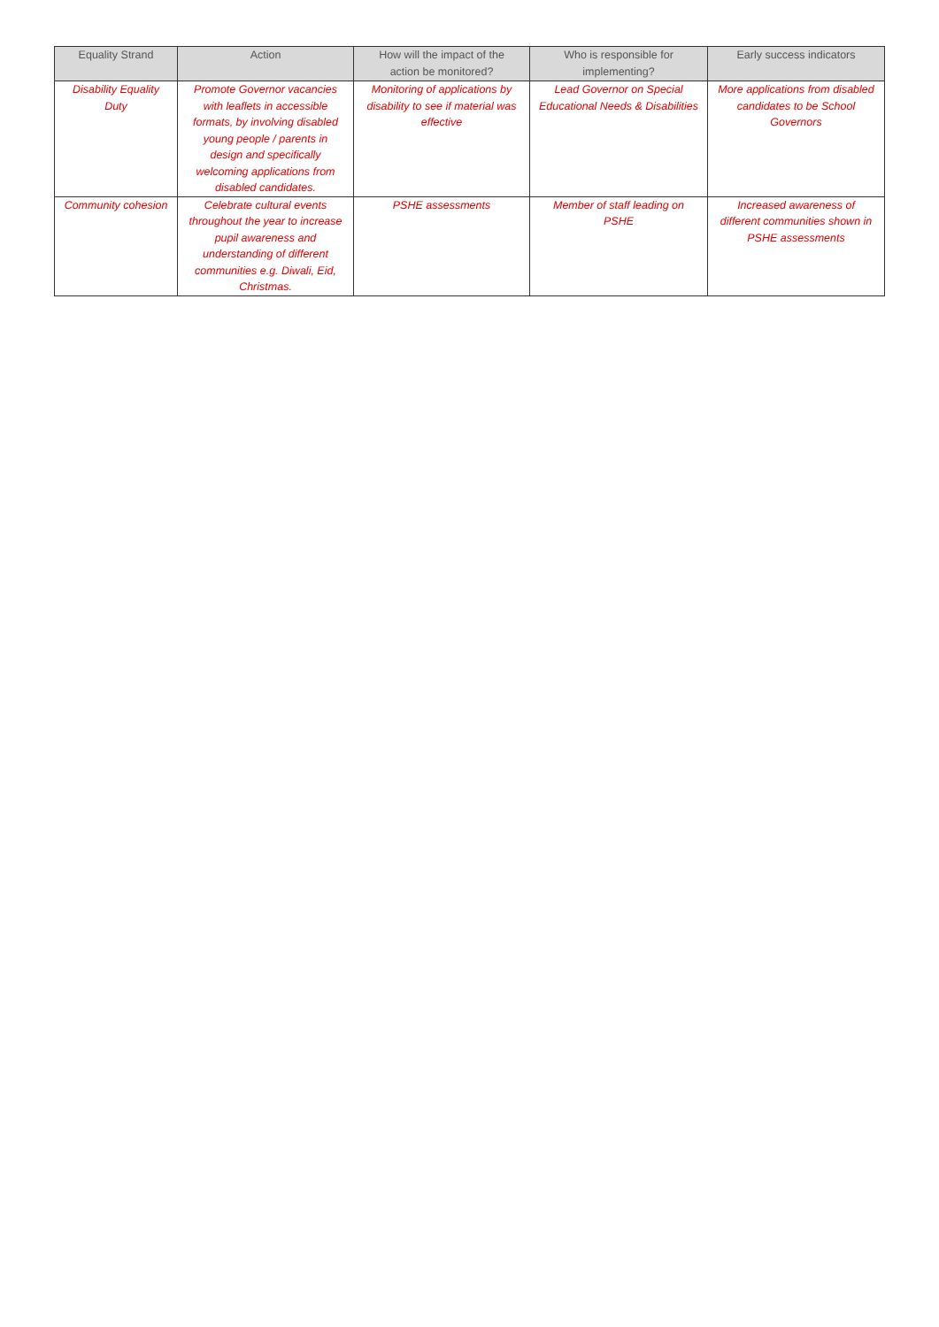| Equality Strand | Action | How will the impact of the action be monitored? | Who is responsible for implementing? | Early success indicators |
| --- | --- | --- | --- | --- |
| Disability Equality Duty | Promote Governor vacancies with leaflets in accessible formats, by involving disabled young people / parents in design and specifically welcoming applications from disabled candidates. | Monitoring of applications by disability to see if material was effective | Lead Governor on Special Educational Needs & Disabilities | More applications from disabled candidates to be School Governors |
| Community cohesion | Celebrate cultural events throughout the year to increase pupil awareness and understanding of different communities e.g. Diwali, Eid, Christmas. | PSHE assessments | Member of staff leading on PSHE | Increased awareness of different communities shown in PSHE assessments |